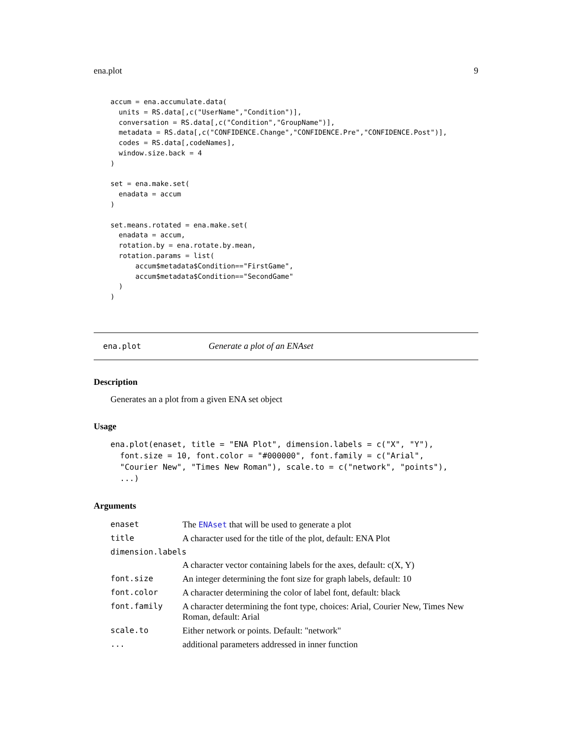ena.plot 9
accum = ena.accumulate.data(
  units = RS.data[,c("UserName","Condition")],
  conversation = RS.data[,c("Condition","GroupName")],
  metadata = RS.data[,c("CONFIDENCE.Change","CONFIDENCE.Pre","CONFIDENCE.Post")],
  codes = RS.data[,codeNames],
  window.size.back = 4
)

set = ena.make.set(
  enadata = accum
)

set.means.rotated = ena.make.set(
  enadata = accum,
  rotation.by = ena.rotate.by.mean,
  rotation.params = list(
      accum$metadata$Condition=="FirstGame",
      accum$metadata$Condition=="SecondGame"
  )
)
ena.plot Generate a plot of an ENAset
Description
Generates an a plot from a given ENA set object
Usage
ena.plot(enaset, title = "ENA Plot", dimension.labels = c("X", "Y"),
  font.size = 10, font.color = "#000000", font.family = c("Arial",
  "Courier New", "Times New Roman"), scale.to = c("network", "points"),
  ...)
Arguments
| enaset | The ENAset that will be used to generate a plot |
| title | A character used for the title of the plot, default: ENA Plot |
| dimension.labels | |
| | A character vector containing labels for the axes, default: c(X, Y) |
| font.size | An integer determining the font size for graph labels, default: 10 |
| font.color | A character determining the color of label font, default: black |
| font.family | A character determining the font type, choices: Arial, Courier New, Times New Roman, default: Arial |
| scale.to | Either network or points. Default: "network" |
| ... | additional parameters addressed in inner function |